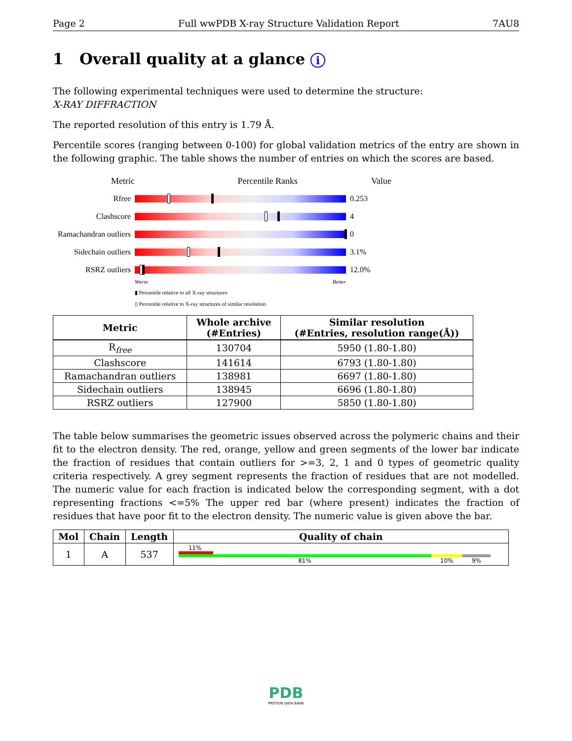Page 2 Full wwPDB X-ray Structure Validation Report 7AU8
1 Overall quality at a glance i
The following experimental techniques were used to determine the structure:
X-RAY DIFFRACTION
The reported resolution of this entry is 1.79 Å.
Percentile scores (ranging between 0-100) for global validation metrics of the entry are shown in the following graphic. The table shows the number of entries on which the scores are based.
Metric Percentile Ranks Value
Rfree 0.253
Clashscore 4
Ramachandran outliers
0
Sidechain outliers
3.1%
RSRZ outliers 12.0%
Worse Better
▮ Percentile relative to all X-ray structures
▯ Percentile relative to X-ray structures of similar resolution
| Metric | Whole archive (#Entries) | Similar resolution (#Entries, resolution range(Å)) |
| --- | --- | --- |
| R<sub>free</sub> | 130704 | 5950 (1.80-1.80) |
| Clashscore | 141614 | 6793 (1.80-1.80) |
| Ramachandran outliers | 138981 | 6697 (1.80-1.80) |
| Sidechain outliers | 138945 | 6696 (1.80-1.80) |
| RSRZ outliers | 127900 | 5850 (1.80-1.80) |
The table below summarises the geometric issues observed across the polymeric chains and their fit to the electron density. The red, orange, yellow and green segments of the lower bar indicate the fraction of residues that contain outliers for >=3, 2, 1 and 0 types of geometric quality criteria respectively. A grey segment represents the fraction of residues that are not modelled. The numeric value for each fraction is indicated below the corresponding segment, with a dot representing fractions <=5% The upper red bar (where present) indicates the fraction of residues that have poor fit to the electron density. The numeric value is given above the bar.
| Mol | Chain | Length | Quality of chain |
| --- | --- | --- | --- |
| 1 | A | 537 | 11% 81% 10% 9% |
PDB
PROTEIN DATA BANK